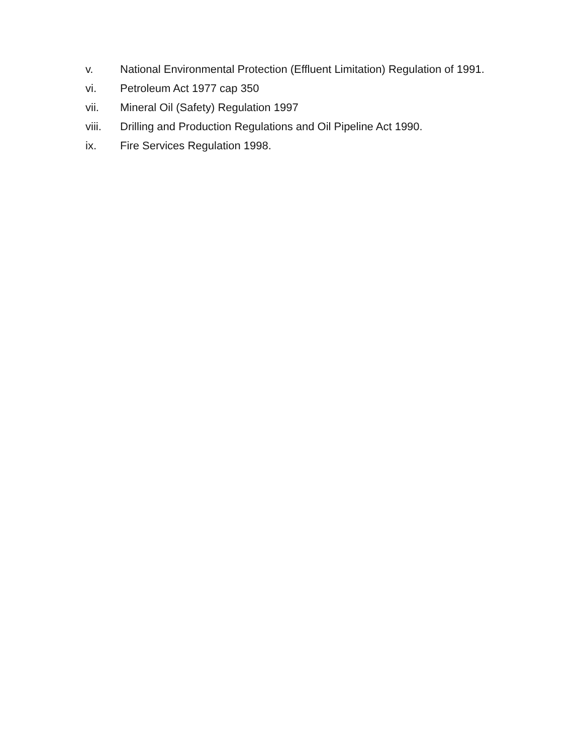v. National Environmental Protection (Effluent Limitation) Regulation of 1991.
vi. Petroleum Act 1977 cap 350
vii. Mineral Oil (Safety) Regulation 1997
viii. Drilling and Production Regulations and Oil Pipeline Act 1990.
ix. Fire Services Regulation 1998.